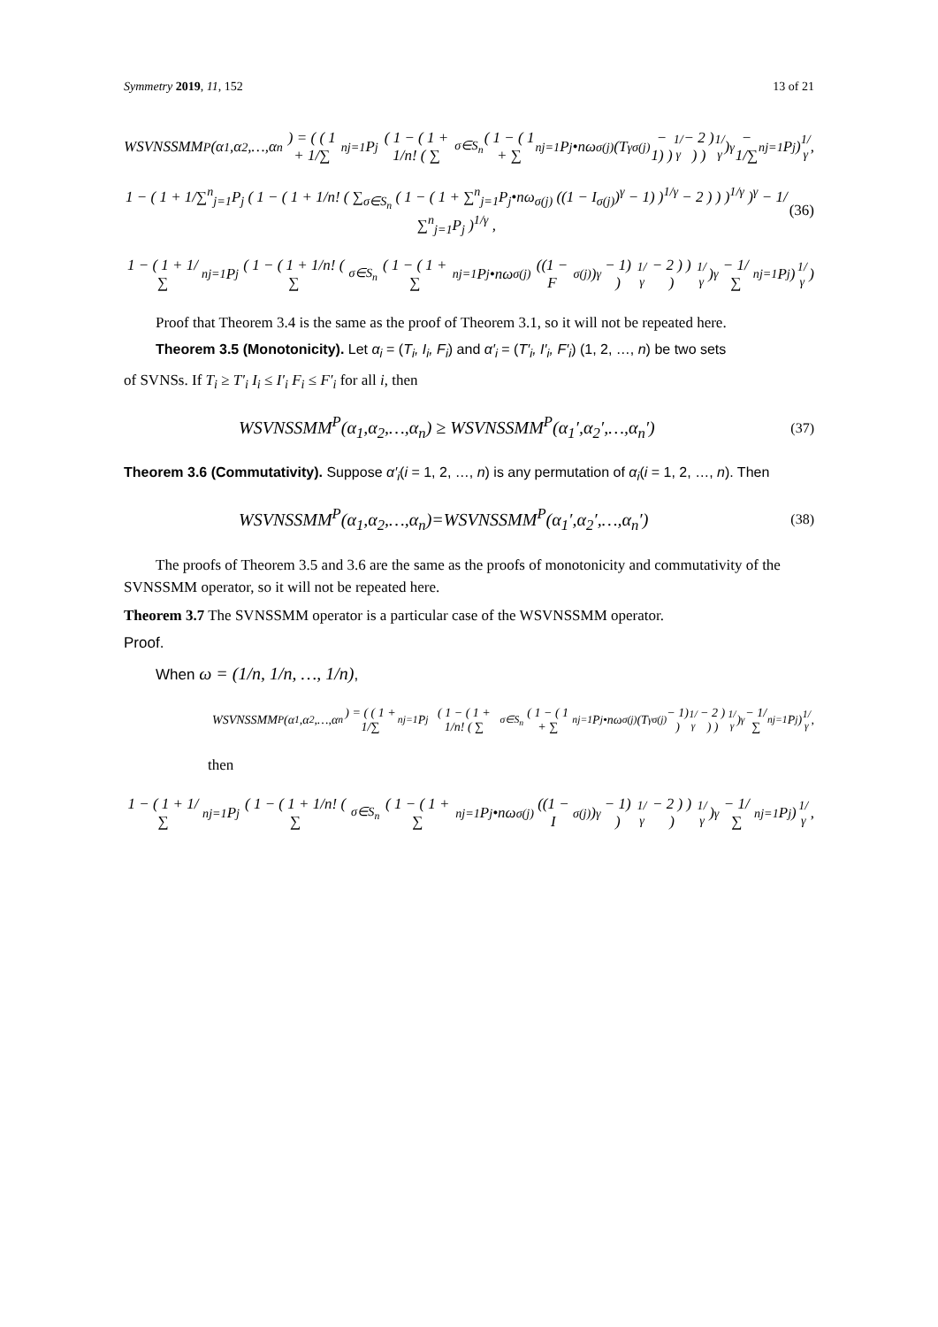Symmetry 2019, 11, 152 13 of 21
WSVNSSMM<sup>P</sup>(α<sub>1</sub>,α<sub>2</sub>,…,α<sub>n</sub>) = ( ( 1 + 1/∑<sup>n</sup><sub>j=1</sub>P<sub>j</sub> ( 1 − ( 1 + 1/n! ( ∑<sub>σ∈S<sub>n</sub></sub> ( 1 − ( 1 + ∑<sup>n</sup><sub>j=1</sub>P<sub>j</sub>•nω<sub>σ(j)</sub> (T<sup>γ</sup><sub>σ(j)</sub> − 1) )<sup>1/γ</sup> − 2 ) ) )<sup>1/γ</sup> )<sup>γ</sup> − 1/∑<sup>n</sup><sub>j=1</sub>P<sub>j</sub> )<sup>1/γ</sup> ,
1 − ( 1 + 1/∑<sup>n</sup><sub>j=1</sub>P<sub>j</sub> ( 1 − ( 1 + 1/n! ( ∑<sub>σ∈S<sub>n</sub></sub> ( 1 − ( 1 + ∑<sup>n</sup><sub>j=1</sub>P<sub>j</sub>•nω<sub>σ(j)</sub> ((1 − I<sub>σ(j)</sub>)<sup>γ</sup> − 1) )<sup>1/γ</sup> − 2 ) ) )<sup>1/γ</sup> )<sup>γ</sup> − 1/∑<sup>n</sup><sub>j=1</sub>P<sub>j</sub> )<sup>1/γ</sup> , (36)
1 − ( 1 + 1/∑<sup>n</sup><sub>j=1</sub>P<sub>j</sub> ( 1 − ( 1 + 1/n! ( ∑<sub>σ∈S<sub>n</sub></sub> ( 1 − ( 1 + ∑<sup>n</sup><sub>j=1</sub>P<sub>j</sub>•nω<sub>σ(j)</sub> ((1 − F<sub>σ(j)</sub>)<sup>γ</sup> − 1) )<sup>1/γ</sup> − 2 ) ) )<sup>1/γ</sup> )<sup>γ</sup> − 1/∑<sup>n</sup><sub>j=1</sub>P<sub>j</sub> )<sup>1/γ</sup> )
Proof that Theorem 3.4 is the same as the proof of Theorem 3.1, so it will not be repeated here.
Theorem 3.5 (Monotonicity). Let α<sub>i</sub> = (T<sub>i</sub>, I<sub>i</sub>, F<sub>i</sub>) and α′<sub>i</sub> = (T′<sub>i</sub>, I′<sub>i</sub>, F′<sub>i</sub>) (1, 2, …, n) be two sets
of SVNSs. If T<sub>i</sub> ≥ T′<sub>i</sub> I<sub>i</sub> ≤ I′<sub>i</sub> F<sub>i</sub> ≤ F′<sub>i</sub> for all i, then
WSVNSSMM<sup>P</sup>(α<sub>1</sub>,α<sub>2</sub>,…,α<sub>n</sub>) ≥ WSVNSSMM<sup>P</sup>(α<sub>1</sub>′,α<sub>2</sub>′,…,α<sub>n</sub>′) (37)
Theorem 3.6 (Commutativity). Suppose α′<sub>i</sub>(i = 1, 2, …, n) is any permutation of α<sub>i</sub>(i = 1, 2, …, n). Then
WSVNSSMM<sup>P</sup>(α<sub>1</sub>,α<sub>2</sub>,…,α<sub>n</sub>)=WSVNSSMM<sup>P</sup>(α<sub>1</sub>′,α<sub>2</sub>′,…,α<sub>n</sub>′) (38)
The proofs of Theorem 3.5 and 3.6 are the same as the proofs of monotonicity and commutativity of the SVNSSMM operator, so it will not be repeated here.
Theorem 3.7 The SVNSSMM operator is a particular case of the WSVNSSMM operator.
Proof.
When ω = (1/n, 1/n, …, 1/n),
WSVNSSMM<sup>P</sup>(α<sub>1</sub>,α<sub>2</sub>,…,α<sub>n</sub>) = ( ( 1 + 1/∑<sup>n</sup><sub>j=1</sub>P<sub>j</sub> ( 1 − ( 1 + 1/n! ( ∑<sub>σ∈S<sub>n</sub></sub> ( 1 − ( 1 + ∑<sup>n</sup><sub>j=1</sub>P<sub>j</sub>•nω<sub>σ(j)</sub> (T<sup>γ</sup><sub>σ(j)</sub> − 1) )<sup>1/γ</sup> − 2 ) ) )<sup>1/γ</sup> )<sup>γ</sup> − 1/∑<sup>n</sup><sub>j=1</sub>P<sub>j</sub> )<sup>1/γ</sup> ,
then
1 − ( 1 + 1/∑<sup>n</sup><sub>j=1</sub>P<sub>j</sub> ( 1 − ( 1 + 1/n! ( ∑<sub>σ∈S<sub>n</sub></sub> ( 1 − ( 1 + ∑<sup>n</sup><sub>j=1</sub>P<sub>j</sub>•nω<sub>σ(j)</sub> ((1 − I<sub>σ(j)</sub>)<sup>γ</sup> − 1) )<sup>1/γ</sup> − 2 ) ) )<sup>1/γ</sup> )<sup>γ</sup> − 1/∑<sup>n</sup><sub>j=1</sub>P<sub>j</sub> )<sup>1/γ</sup> ,